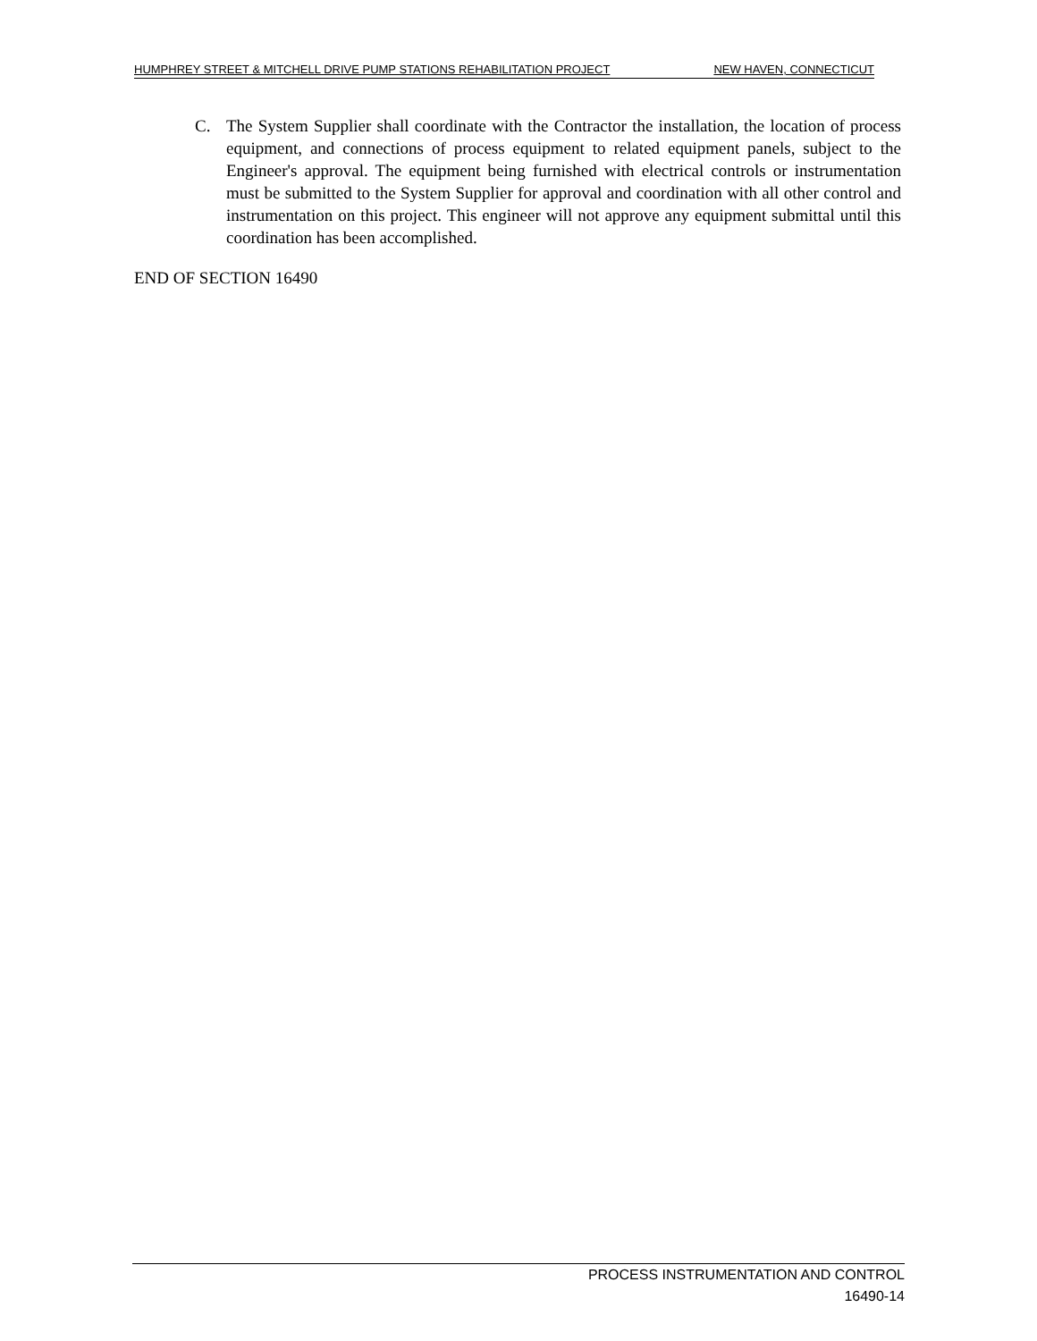HUMPHREY STREET & MITCHELL DRIVE PUMP STATIONS REHABILITATION PROJECT NEW HAVEN, CONNECTICUT
C. The System Supplier shall coordinate with the Contractor the installation, the location of process equipment, and connections of process equipment to related equipment panels, subject to the Engineer's approval. The equipment being furnished with electrical controls or instrumentation must be submitted to the System Supplier for approval and coordination with all other control and instrumentation on this project. This engineer will not approve any equipment submittal until this coordination has been accomplished.
END OF SECTION 16490
PROCESS INSTRUMENTATION AND CONTROL
16490-14